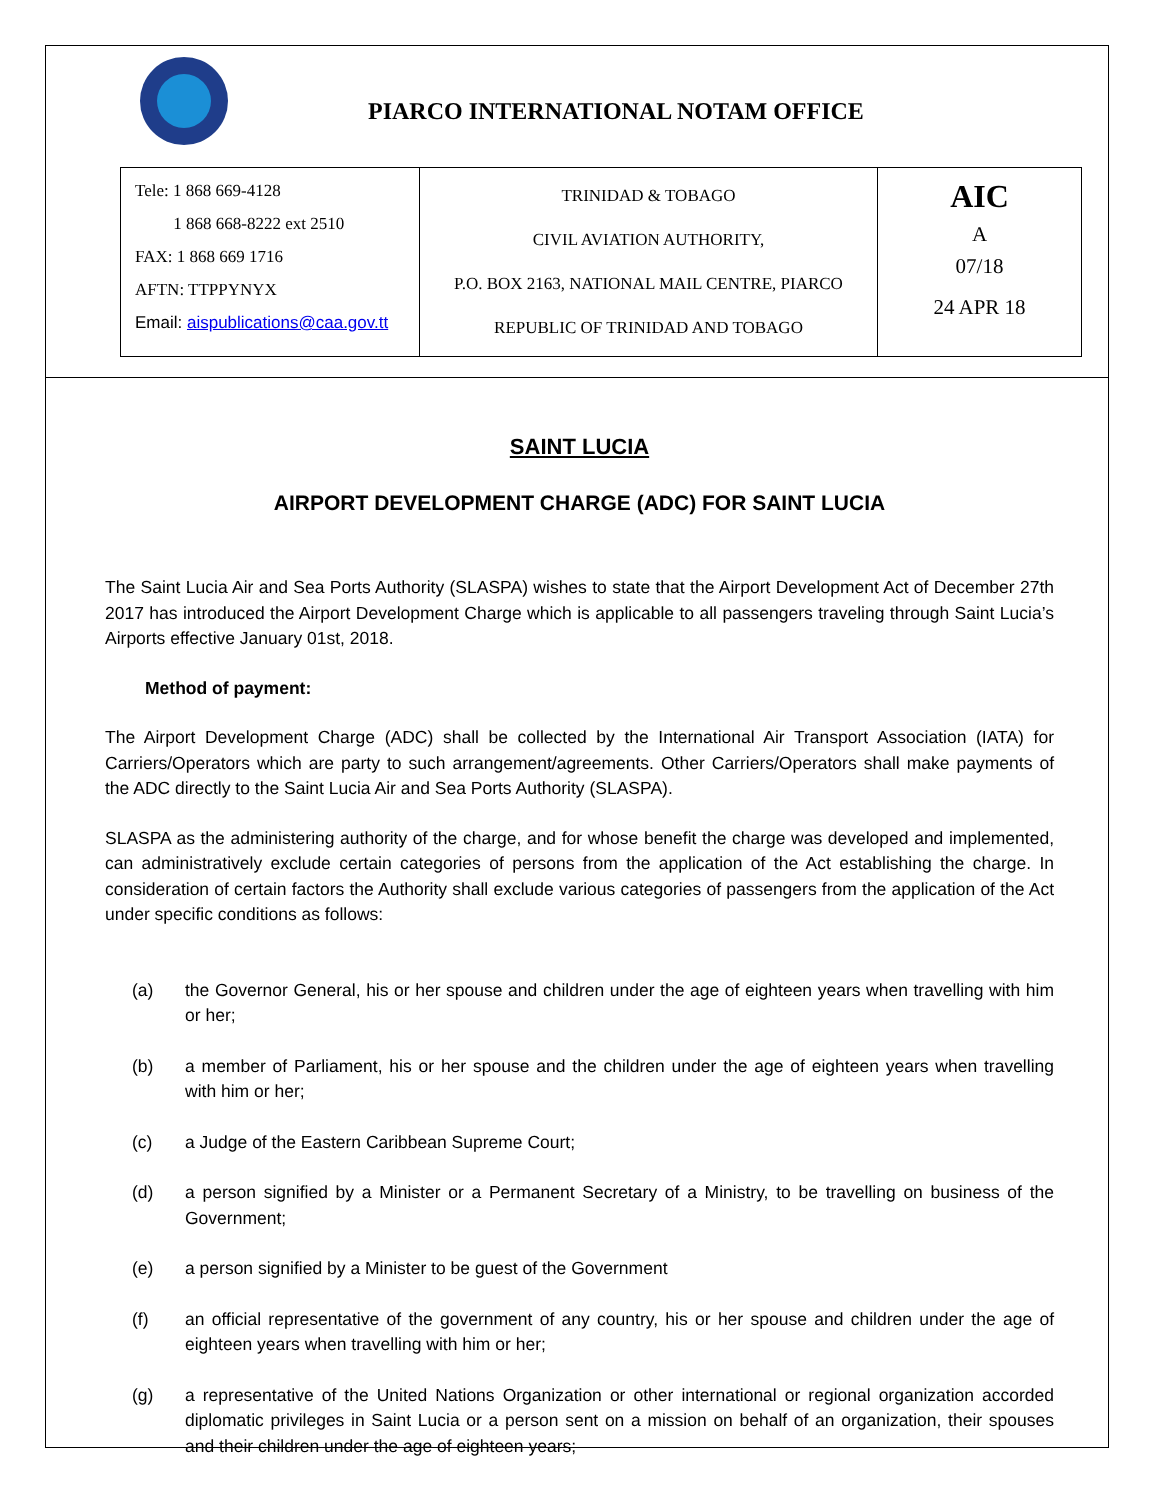PIARCO INTERNATIONAL NOTAM OFFICE
| Tele: 1 868 669-4128 1 868 668-8222 ext 2510 FAX: 1 868 669 1716 AFTN: TTPPYNYX Email: aispublications@caa.gov.tt | TRINIDAD & TOBAGO CIVIL AVIATION AUTHORITY, P.O. BOX 2163, NATIONAL MAIL CENTRE, PIARCO REPUBLIC OF TRINIDAD AND TOBAGO | AIC A 07/18 24 APR 18 |
SAINT LUCIA
AIRPORT DEVELOPMENT CHARGE (ADC) FOR SAINT LUCIA
The Saint Lucia Air and Sea Ports Authority (SLASPA) wishes to state that the Airport Development Act of December 27th 2017 has introduced the Airport Development Charge which is applicable to all passengers traveling through Saint Lucia’s Airports effective January 01st, 2018.
Method of payment:
The Airport Development Charge (ADC) shall be collected by the International Air Transport Association (IATA) for Carriers/Operators which are party to such arrangement/agreements. Other Carriers/Operators shall make payments of the ADC directly to the Saint Lucia Air and Sea Ports Authority (SLASPA).
SLASPA as the administering authority of the charge, and for whose benefit the charge was developed and implemented, can administratively exclude certain categories of persons from the application of the Act establishing the charge. In consideration of certain factors the Authority shall exclude various categories of passengers from the application of the Act under specific conditions as follows:
(a) the Governor General, his or her spouse and children under the age of eighteen years when travelling with him or her;
(b) a member of Parliament, his or her spouse and the children under the age of eighteen years when travelling with him or her;
(c) a Judge of the Eastern Caribbean Supreme Court;
(d) a person signified by a Minister or a Permanent Secretary of a Ministry, to be travelling on business of the Government;
(e) a person signified by a Minister to be guest of the Government
(f) an official representative of the government of any country, his or her spouse and children under the age of eighteen years when travelling with him or her;
(g) a representative of the United Nations Organization or other international or regional organization accorded diplomatic privileges in Saint Lucia or a person sent on a mission on behalf of an organization, their spouses and their children under the age of eighteen years;